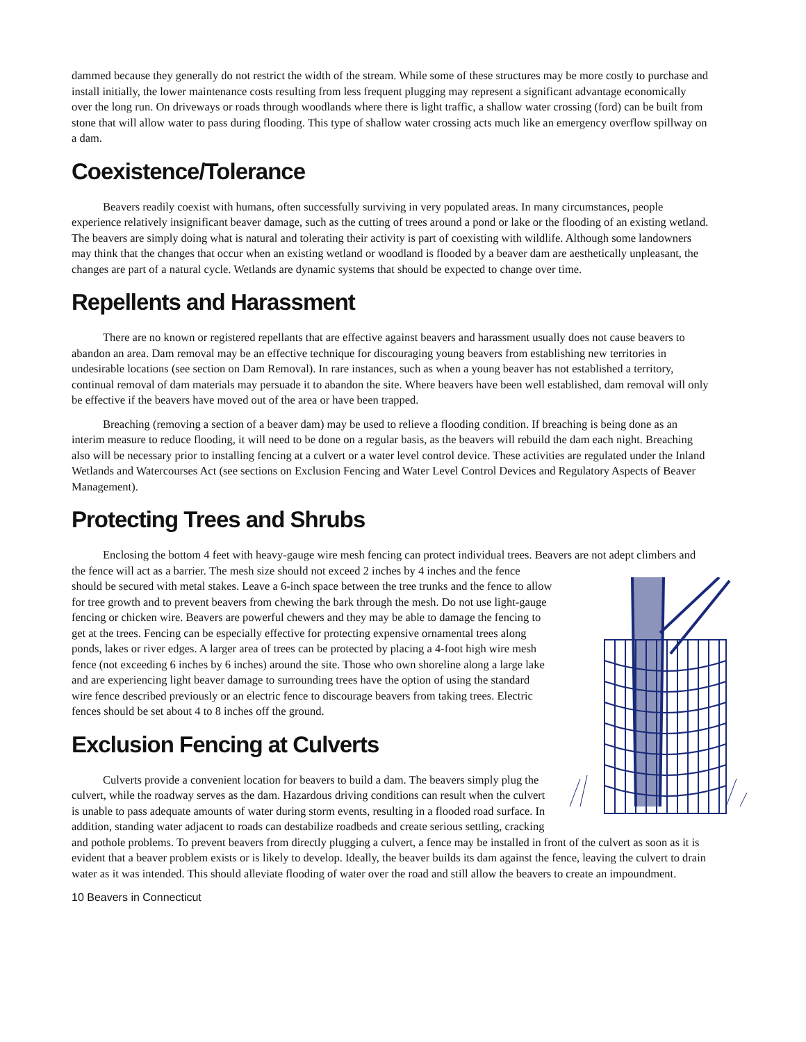dammed because they generally do not restrict the width of the stream. While some of these structures may be more costly to purchase and install initially, the lower maintenance costs resulting from less frequent plugging may represent a significant advantage economically over the long run. On driveways or roads through woodlands where there is light traffic, a shallow water crossing (ford) can be built from stone that will allow water to pass during flooding. This type of shallow water crossing acts much like an emergency overflow spillway on a dam.
Coexistence/Tolerance
Beavers readily coexist with humans, often successfully surviving in very populated areas. In many circumstances, people experience relatively insignificant beaver damage, such as the cutting of trees around a pond or lake or the flooding of an existing wetland. The beavers are simply doing what is natural and tolerating their activity is part of coexisting with wildlife. Although some landowners may think that the changes that occur when an existing wetland or woodland is flooded by a beaver dam are aesthetically unpleasant, the changes are part of a natural cycle. Wetlands are dynamic systems that should be expected to change over time.
Repellents and Harassment
There are no known or registered repellants that are effective against beavers and harassment usually does not cause beavers to abandon an area. Dam removal may be an effective technique for discouraging young beavers from establishing new territories in undesirable locations (see section on Dam Removal). In rare instances, such as when a young beaver has not established a territory, continual removal of dam materials may persuade it to abandon the site. Where beavers have been well established, dam removal will only be effective if the beavers have moved out of the area or have been trapped.
Breaching (removing a section of a beaver dam) may be used to relieve a flooding condition. If breaching is being done as an interim measure to reduce flooding, it will need to be done on a regular basis, as the beavers will rebuild the dam each night. Breaching also will be necessary prior to installing fencing at a culvert or a water level control device. These activities are regulated under the Inland Wetlands and Watercourses Act (see sections on Exclusion Fencing and Water Level Control Devices and Regulatory Aspects of Beaver Management).
Protecting Trees and Shrubs
Enclosing the bottom 4 feet with heavy-gauge wire mesh fencing can protect individual trees. Beavers are not adept climbers and the fence will act as a barrier. The mesh size should not exceed 2 inches by 4 inches and the fence should be secured with metal stakes. Leave a 6-inch space between the tree trunks and the fence to allow for tree growth and to prevent beavers from chewing the bark through the mesh. Do not use light-gauge fencing or chicken wire. Beavers are powerful chewers and they may be able to damage the fencing to get at the trees. Fencing can be especially effective for protecting expensive ornamental trees along ponds, lakes or river edges. A larger area of trees can be protected by placing a 4-foot high wire mesh fence (not exceeding 6 inches by 6 inches) around the site. Those who own shoreline along a large lake and are experiencing light beaver damage to surrounding trees have the option of using the standard wire fence described previously or an electric fence to discourage beavers from taking trees. Electric fences should be set about 4 to 8 inches off the ground.
Exclusion Fencing at Culverts
Culverts provide a convenient location for beavers to build a dam. The beavers simply plug the culvert, while the roadway serves as the dam. Hazardous driving conditions can result when the culvert is unable to pass adequate amounts of water during storm events, resulting in a flooded road surface. In addition, standing water adjacent to roads can destabilize roadbeds and create serious settling, cracking and pothole problems. To prevent beavers from directly plugging a culvert, a fence may be installed in front of the culvert as soon as it is evident that a beaver problem exists or is likely to develop. Ideally, the beaver builds its dam against the fence, leaving the culvert to drain water as it was intended. This should alleviate flooding of water over the road and still allow the beavers to create an impoundment.
10 Beavers in Connecticut